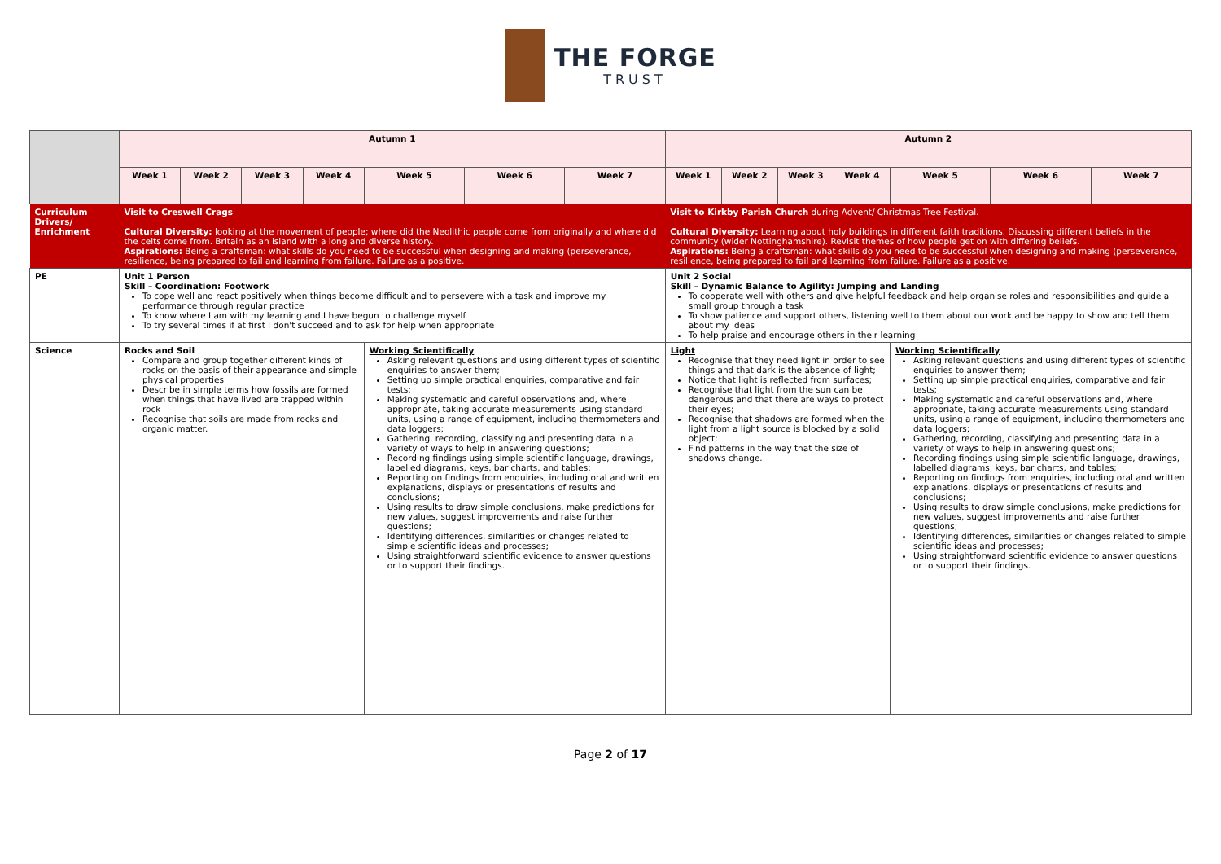THE FORGE
TRUST
| | Autumn 1 | | | | | | | Autumn 2 | | | | | | |
| | Week 1 | Week 2 | Week 3 | Week 4 | Week 5 | Week 6 | Week 7 | Week 1 | Week 2 | Week 3 | Week 4 | Week 5 | Week 6 | Week 7 |
| Curriculum Drivers/ Enrichment | Visit to Creswell Crags Cultural Diversity: looking at the movement of people; where did the Neolithic people come from originally and where did the celts come from. Britain as an island with a long and diverse history. Aspirations: Being a craftsman: what skills do you need to be successful when designing and making (perseverance, resilience, being prepared to fail and learning from failure. Failure as a positive. | | | | | | | Visit to Kirkby Parish Church during Advent/ Christmas Tree Festival. Cultural Diversity: Learning about holy buildings in different faith traditions. Discussing different beliefs in the community (wider Nottinghamshire). Revisit themes of how people get on with differing beliefs. Aspirations: Being a craftsman: what skills do you need to be successful when designing and making (perseverance, resilience, being prepared to fail and learning from failure. Failure as a positive. | | | | | | |
| PE | Unit 1 Person Skill – Coordination: Footwork To cope well and react positively when things become difficult and to persevere with a task and improve my performance through regular practice To know where I am with my learning and I have begun to challenge myself To try several times if at first I don't succeed and to ask for help when appropriate | | | | | | | Unit 2 Social Skill – Dynamic Balance to Agility: Jumping and Landing To cooperate well with others and give helpful feedback and help organise roles and responsibilities and guide a small group through a task To show patience and support others, listening well to them about our work and be happy to show and tell them about my ideas To help praise and encourage others in their learning | | | | | | |
| Science | Rocks and Soil Compare and group together different kinds of rocks on the basis of their appearance and simple physical properties Describe in simple terms how fossils are formed when things that have lived are trapped within rock Recognise that soils are made from rocks and organic matter. | | | | Working Scientifically Asking relevant questions and using different types of scientific enquiries to answer them; Setting up simple practical enquiries, comparative and fair tests; Making systematic and careful observations and, where appropriate, taking accurate measurements using standard units, using a range of equipment, including thermometers and data loggers; Gathering, recording, classifying and presenting data in a variety of ways to help in answering questions; Recording findings using simple scientific language, drawings, labelled diagrams, keys, bar charts, and tables; Reporting on findings from enquiries, including oral and written explanations, displays or presentations of results and conclusions; Using results to draw simple conclusions, make predictions for new values, suggest improvements and raise further questions; Identifying differences, similarities or changes related to simple scientific ideas and processes; Using straightforward scientific evidence to answer questions or to support their findings. | | | Light Recognise that they need light in order to see things and that dark is the absence of light; Notice that light is reflected from surfaces; Recognise that light from the sun can be dangerous and that there are ways to protect their eyes; Recognise that shadows are formed when the light from a light source is blocked by a solid object; Find patterns in the way that the size of shadows change. | | | | Working Scientifically Asking relevant questions and using different types of scientific enquiries to answer them; Setting up simple practical enquiries, comparative and fair tests; Making systematic and careful observations and, where appropriate, taking accurate measurements using standard units, using a range of equipment, including thermometers and data loggers; Gathering, recording, classifying and presenting data in a variety of ways to help in answering questions; Recording findings using simple scientific language, drawings, labelled diagrams, keys, bar charts, and tables; Reporting on findings from enquiries, including oral and written explanations, displays or presentations of results and conclusions; Using results to draw simple conclusions, make predictions for new values, suggest improvements and raise further questions; Identifying differences, similarities or changes related to simple scientific ideas and processes; Using straightforward scientific evidence to answer questions or to support their findings. | | |
Page 2 of 17